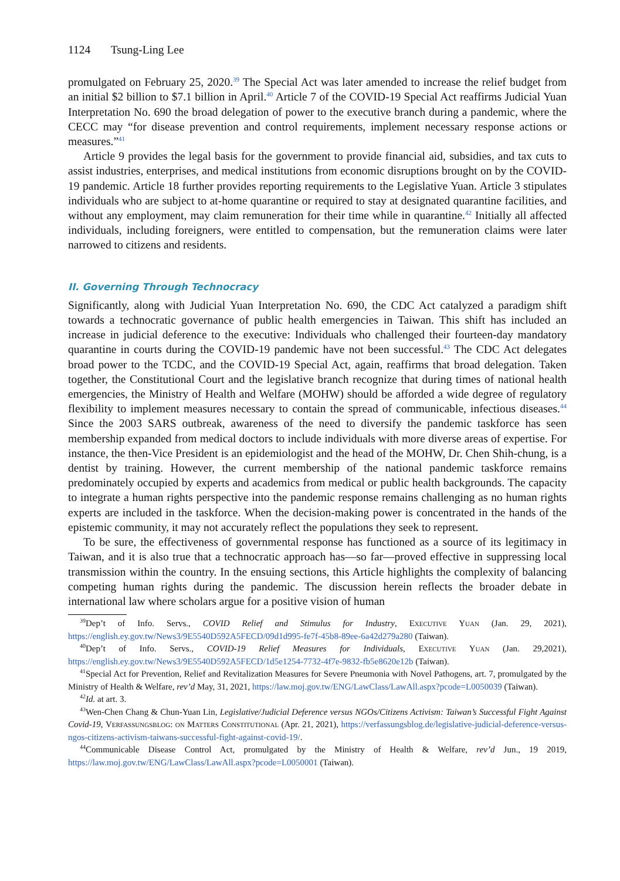1124 Tsung-Ling Lee
promulgated on February 25, 2020.<sup>39</sup> The Special Act was later amended to increase the relief budget from an initial $2 billion to $7.1 billion in April.<sup>40</sup> Article 7 of the COVID-19 Special Act reaffirms Judicial Yuan Interpretation No. 690 the broad delegation of power to the executive branch during a pandemic, where the CECC may “for disease prevention and control requirements, implement necessary response actions or measures.”<sup>41</sup>
Article 9 provides the legal basis for the government to provide financial aid, subsidies, and tax cuts to assist industries, enterprises, and medical institutions from economic disruptions brought on by the COVID-19 pandemic. Article 18 further provides reporting requirements to the Legislative Yuan. Article 3 stipulates individuals who are subject to at-home quarantine or required to stay at designated quarantine facilities, and without any employment, may claim remuneration for their time while in quarantine.<sup>42</sup> Initially all affected individuals, including foreigners, were entitled to compensation, but the remuneration claims were later narrowed to citizens and residents.
II. Governing Through Technocracy
Significantly, along with Judicial Yuan Interpretation No. 690, the CDC Act catalyzed a paradigm shift towards a technocratic governance of public health emergencies in Taiwan. This shift has included an increase in judicial deference to the executive: Individuals who challenged their fourteen-day mandatory quarantine in courts during the COVID-19 pandemic have not been successful.<sup>43</sup> The CDC Act delegates broad power to the TCDC, and the COVID-19 Special Act, again, reaffirms that broad delegation. Taken together, the Constitutional Court and the legislative branch recognize that during times of national health emergencies, the Ministry of Health and Welfare (MOHW) should be afforded a wide degree of regulatory flexibility to implement measures necessary to contain the spread of communicable, infectious diseases.<sup>44</sup> Since the 2003 SARS outbreak, awareness of the need to diversify the pandemic taskforce has seen membership expanded from medical doctors to include individuals with more diverse areas of expertise. For instance, the then-Vice President is an epidemiologist and the head of the MOHW, Dr. Chen Shih-chung, is a dentist by training. However, the current membership of the national pandemic taskforce remains predominately occupied by experts and academics from medical or public health backgrounds. The capacity to integrate a human rights perspective into the pandemic response remains challenging as no human rights experts are included in the taskforce. When the decision-making power is concentrated in the hands of the epistemic community, it may not accurately reflect the populations they seek to represent.
To be sure, the effectiveness of governmental response has functioned as a source of its legitimacy in Taiwan, and it is also true that a technocratic approach has—so far—proved effective in suppressing local transmission within the country. In the ensuing sections, this Article highlights the complexity of balancing competing human rights during the pandemic. The discussion herein reflects the broader debate in international law where scholars argue for a positive vision of human
<sup>39</sup> Dep’t of Info. Servs., COVID Relief and Stimulus for Industry, Executive Yuan (Jan. 29, 2021), https://english.ey.gov.tw/News3/9E5540D592A5FECD/09d1d995-fe7f-45b8-89ee-6a42d279a280 (Taiwan).
<sup>40</sup> Dep’t of Info. Servs., COVID-19 Relief Measures for Individuals, Executive Yuan (Jan. 29,2021), https://english.ey.gov.tw/News3/9E5540D592A5FECD/1d5e1254-7732-4f7e-9832-fb5e8620e12b (Taiwan).
<sup>41</sup> Special Act for Prevention, Relief and Revitalization Measures for Severe Pneumonia with Novel Pathogens, art. 7, promulgated by the Ministry of Health & Welfare, rev’d May, 31, 2021, https://law.moj.gov.tw/ENG/LawClass/LawAll.aspx?pcode=L0050039 (Taiwan).
<sup>42</sup> Id. at art. 3.
<sup>43</sup> Wen-Chen Chang & Chun-Yuan Lin, Legislative/Judicial Deference versus NGOs/Citizens Activism: Taiwan’s Successful Fight Against Covid-19, Verfassungsblog: on Matters Constitutional (Apr. 21, 2021), https://verfassungsblog.de/legislative-judicial-deference-versus-ngos-citizens-activism-taiwans-successful-fight-against-covid-19/.
<sup>44</sup> Communicable Disease Control Act, promulgated by the Ministry of Health & Welfare, rev’d Jun., 19 2019, https://law.moj.gov.tw/ENG/LawClass/LawAll.aspx?pcode=L0050001 (Taiwan).